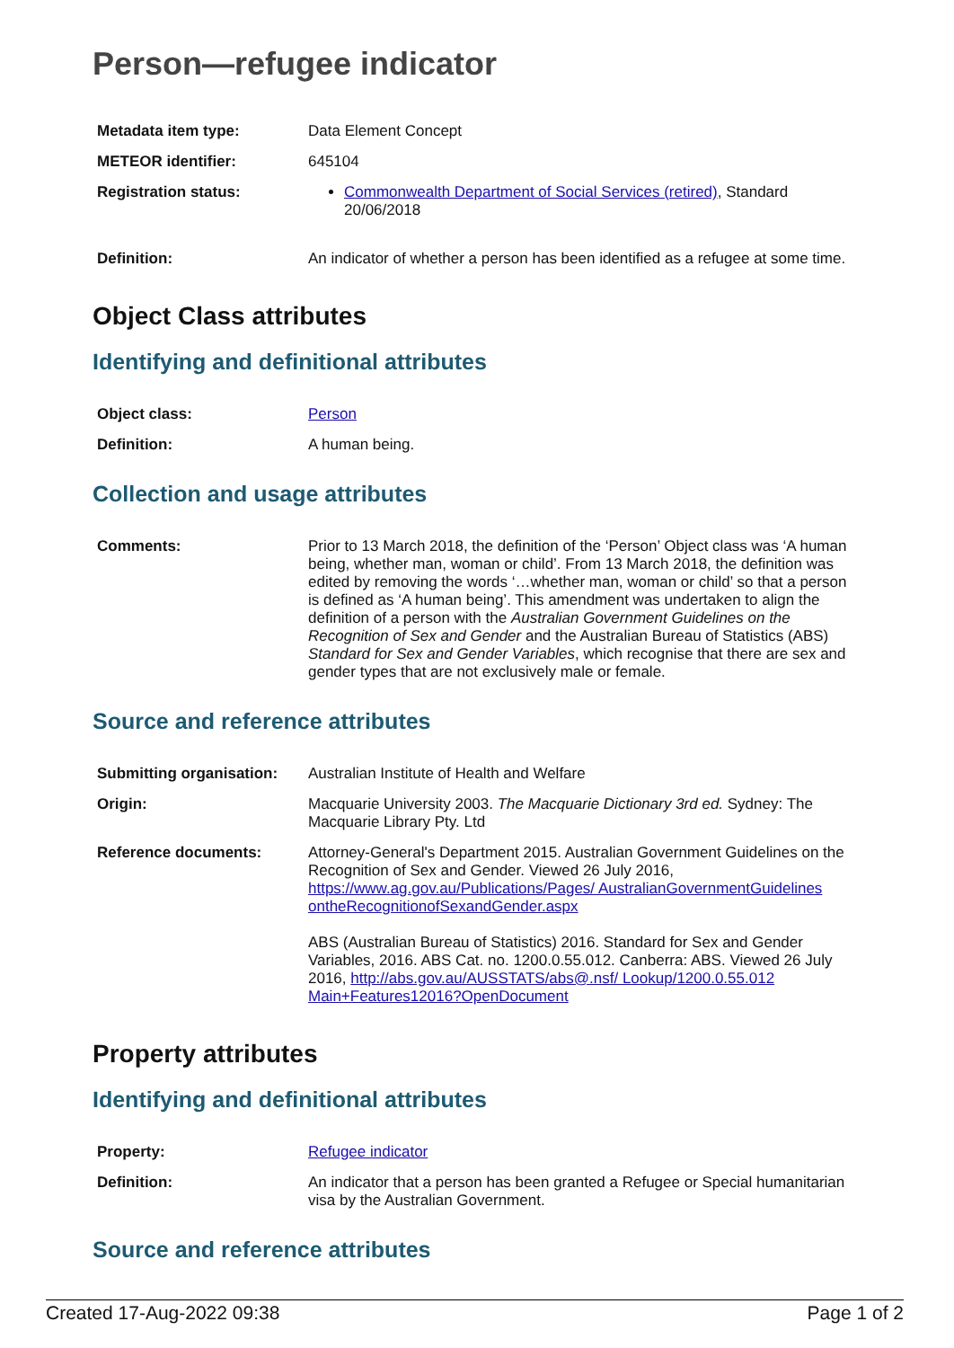Person—refugee indicator
| Metadata item type: | Data Element Concept |
| METEOR identifier: | 645104 |
| Registration status: | Commonwealth Department of Social Services (retired) , Standard 20/06/2018 |
| Definition: | An indicator of whether a person has been identified as a refugee at some time. |
Object Class attributes
Identifying and definitional attributes
| Object class: | Person |
| Definition: | A human being. |
Collection and usage attributes
| Comments: | Prior to 13 March 2018, the definition of the ‘Person’ Object class was ‘A human being, whether man, woman or child’. From 13 March 2018, the definition was edited by removing the words ‘…whether man, woman or child’ so that a person is defined as ‘A human being’. This amendment was undertaken to align the definition of a person with the Australian Government Guidelines on the Recognition of Sex and Gender and the Australian Bureau of Statistics (ABS) Standard for Sex and Gender Variables , which recognise that there are sex and gender types that are not exclusively male or female. |
Source and reference attributes
| Submitting organisation: | Australian Institute of Health and Welfare |
| Origin: | Macquarie University 2003. The Macquarie Dictionary 3rd ed. Sydney: The Macquarie Library Pty. Ltd |
| Reference documents: | Attorney-General's Department 2015. Australian Government Guidelines on the Recognition of Sex and Gender. Viewed 26 July 2016, https://www.ag.gov.au/Publications/Pages/ AustralianGovernmentGuidelines ontheRecognitionofSexandGender.aspx ABS (Australian Bureau of Statistics) 2016. Standard for Sex and Gender Variables, 2016. ABS Cat. no. 1200.0.55.012. Canberra: ABS. Viewed 26 July 2016, http://abs.gov.au/AUSSTATS/abs@.nsf/ Lookup/1200.0.55.012 Main+Features12016?OpenDocument |
Property attributes
Identifying and definitional attributes
| Property: | Refugee indicator |
| Definition: | An indicator that a person has been granted a Refugee or Special humanitarian visa by the Australian Government. |
Source and reference attributes
Created 17-Aug-2022 09:38 Page 1 of 2